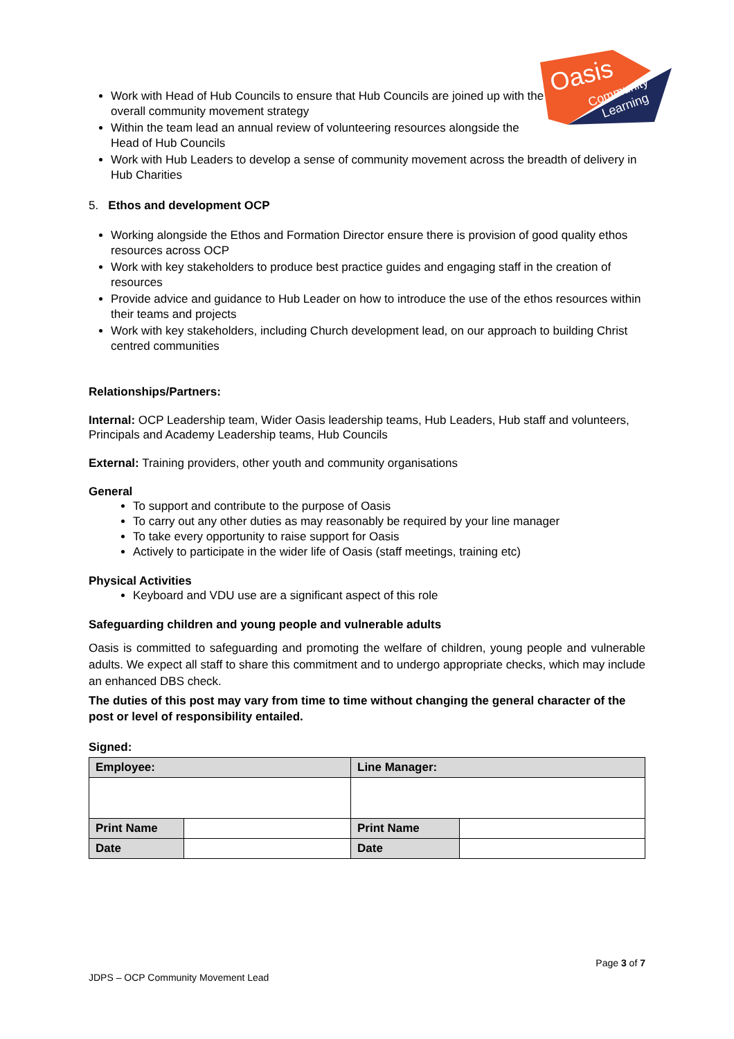Oasis
Community
Learning
Work with Head of Hub Councils to ensure that Hub Councils are joined up with the overall community movement strategy
Within the team lead an annual review of volunteering resources alongside the Head of Hub Councils
Work with Hub Leaders to develop a sense of community movement across the breadth of delivery in Hub Charities
5. Ethos and development OCP
Working alongside the Ethos and Formation Director ensure there is provision of good quality ethos resources across OCP
Work with key stakeholders to produce best practice guides and engaging staff in the creation of resources
Provide advice and guidance to Hub Leader on how to introduce the use of the ethos resources within their teams and projects
Work with key stakeholders, including Church development lead, on our approach to building Christ centred communities
Relationships/Partners:
Internal: OCP Leadership team, Wider Oasis leadership teams, Hub Leaders, Hub staff and volunteers, Principals and Academy Leadership teams, Hub Councils
External: Training providers, other youth and community organisations
General
To support and contribute to the purpose of Oasis
To carry out any other duties as may reasonably be required by your line manager
To take every opportunity to raise support for Oasis
Actively to participate in the wider life of Oasis (staff meetings, training etc)
Physical Activities
Keyboard and VDU use are a significant aspect of this role
Safeguarding children and young people and vulnerable adults
Oasis is committed to safeguarding and promoting the welfare of children, young people and vulnerable adults. We expect all staff to share this commitment and to undergo appropriate checks, which may include an enhanced DBS check.
The duties of this post may vary from time to time without changing the general character of the post or level of responsibility entailed.
Signed:
| Employee: | | Line Manager: | |
| Print Name | | Print Name | |
| Date | | Date | |
Page 3 of 7
JDPS – OCP Community Movement Lead